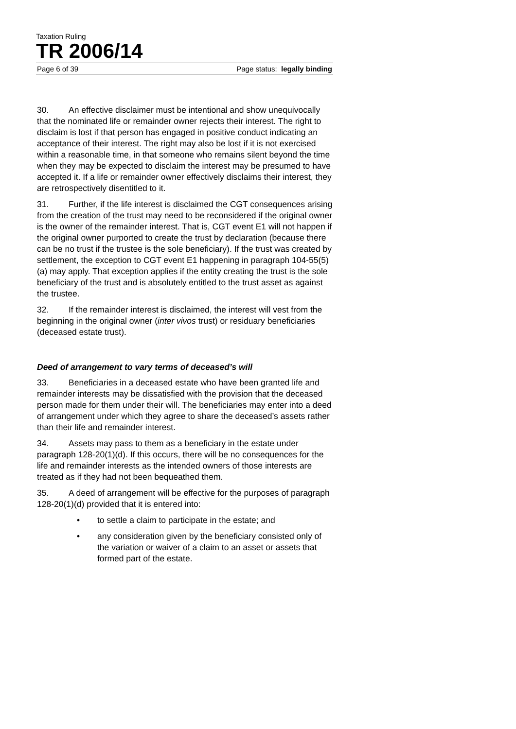Taxation Ruling
TR 2006/14
Page 6 of 39 Page status: legally binding
30. An effective disclaimer must be intentional and show unequivocally that the nominated life or remainder owner rejects their interest. The right to disclaim is lost if that person has engaged in positive conduct indicating an acceptance of their interest. The right may also be lost if it is not exercised within a reasonable time, in that someone who remains silent beyond the time when they may be expected to disclaim the interest may be presumed to have accepted it. If a life or remainder owner effectively disclaims their interest, they are retrospectively disentitled to it.
31. Further, if the life interest is disclaimed the CGT consequences arising from the creation of the trust may need to be reconsidered if the original owner is the owner of the remainder interest. That is, CGT event E1 will not happen if the original owner purported to create the trust by declaration (because there can be no trust if the trustee is the sole beneficiary). If the trust was created by settlement, the exception to CGT event E1 happening in paragraph 104-55(5)(a) may apply. That exception applies if the entity creating the trust is the sole beneficiary of the trust and is absolutely entitled to the trust asset as against the trustee.
32. If the remainder interest is disclaimed, the interest will vest from the beginning in the original owner (inter vivos trust) or residuary beneficiaries (deceased estate trust).
Deed of arrangement to vary terms of deceased’s will
33. Beneficiaries in a deceased estate who have been granted life and remainder interests may be dissatisfied with the provision that the deceased person made for them under their will. The beneficiaries may enter into a deed of arrangement under which they agree to share the deceased’s assets rather than their life and remainder interest.
34. Assets may pass to them as a beneficiary in the estate under paragraph 128-20(1)(d). If this occurs, there will be no consequences for the life and remainder interests as the intended owners of those interests are treated as if they had not been bequeathed them.
35. A deed of arrangement will be effective for the purposes of paragraph 128-20(1)(d) provided that it is entered into:
• to settle a claim to participate in the estate; and
• any consideration given by the beneficiary consisted only of the variation or waiver of a claim to an asset or assets that formed part of the estate.